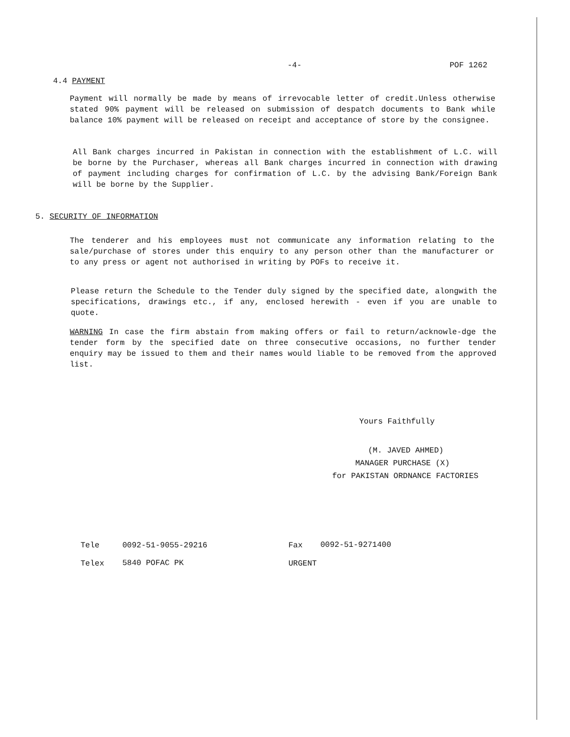-4- POF 1262
4.4 PAYMENT
Payment will normally be made by means of irrevocable letter of credit.Unless otherwise stated 90% payment will be released on submission of despatch documents to Bank while balance 10% payment will be released on receipt and acceptance of store by the consignee.
All Bank charges incurred in Pakistan in connection with the establishment of L.C. will be borne by the Purchaser, whereas all Bank charges incurred in connection with drawing of payment including charges for confirmation of L.C. by the advising Bank/Foreign Bank will be borne by the Supplier.
5. SECURITY OF INFORMATION
The tenderer and his employees must not communicate any information relating to the sale/purchase of stores under this enquiry to any person other than the manufacturer or to any press or agent not authorised in writing by POFs to receive it.
Please return the Schedule to the Tender duly signed by the specified date, alongwith the specifications, drawings etc., if any, enclosed herewith - even if you are unable to quote.
WARNING In case the firm abstain from making offers or fail to return/acknowle-dge the tender form by the specified date on three consecutive occasions, no further tender enquiry may be issued to them and their names would liable to be removed from the approved list.
Yours Faithfully
(M. JAVED AHMED)
MANAGER PURCHASE (X)
for PAKISTAN ORDNANCE FACTORIES
Tele 0092-51-9055-29216 Fax 0092-51-9271400
Telex 5840 POFAC PK URGENT